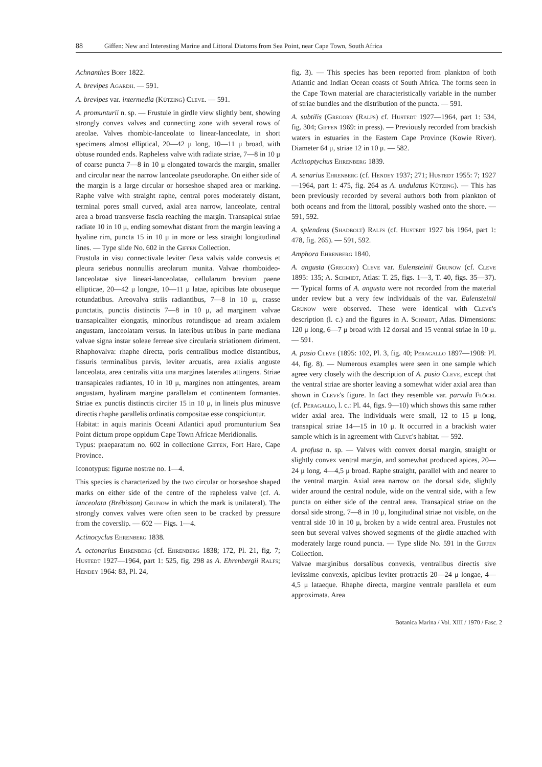88 Giffen: New and Interesting Marine and Littoral Diatoms from Sea Point, near Cape Town, South Africa
Achnanthes Bory 1822.
A. brevipes Agardh. — 591.
A. brevipes var. intermedia (Kützing) Cleve. — 591.
A. promunturii n. sp. — Frustule in girdle view slightly bent, showing strongly convex valves and connecting zone with several rows of areolae. Valves rhombic-lanceolate to linear-lanceolate, in short specimens almost elliptical, 20—42 μ long, 10—11 μ broad, with obtuse rounded ends. Rapheless valve with radiate striae, 7—8 in 10 μ of coarse puncta 7—8 in 10 μ elongated towards the margin, smaller and circular near the narrow lanceolate pseudoraphe. On either side of the margin is a large circular or horseshoe shaped area or marking. Raphe valve with straight raphe, central pores moderately distant, terminal pores small curved, axial area narrow, lanceolate, central area a broad transverse fascia reaching the margin. Transapical striae radiate 10 in 10 μ, ending somewhat distant from the margin leaving a hyaline rim, puncta 15 in 10 μ in more or less straight longitudinal lines. — Type slide No. 602 in the Giffen Collection.
Frustula in visu connectivale leviter flexa valvis valde convexis et pleura seriebus nonnullis areolarum munita. Valvae rhomboideo-lanceolatae sive lineari-lanceolatae, cellularum brevium paene ellipticae, 20—42 μ longae, 10—11 μ latae, apicibus late obtuseque rotundatibus. Areovalva striis radiantibus, 7—8 in 10 μ, crasse punctatis, punctis distinctis 7—8 in 10 μ, ad marginem valvae transapicaliter elongatis, minoribus rotundisque ad aream axialem angustam, lanceolatam versus. In lateribus utribus in parte mediana valvae signa instar soleae ferreae sive circularia striationem diriment. Rhaphovalva: rhaphe directa, poris centralibus modice distantibus, fissuris terminalibus parvis, leviter arcuatis, area axialis anguste lanceolata, area centralis vitta una margines laterales attingens. Striae transapicales radiantes, 10 in 10 μ, margines non attingentes, aream angustam, hyalinam margine parallelam et continentem formantes. Striae ex punctis distinctis circiter 15 in 10 μ, in lineis plus minusve directis rhaphe parallelis ordinatis compositae esse conspiciuntur.
Habitat: in aquis marinis Oceani Atlantici apud promunturium Sea Point dictum prope oppidum Cape Town Africae Meridionalis.
Typus: praeparatum no. 602 in collectione Giffen, Fort Hare, Cape Province.
Iconotypus: figurae nostrae no. 1—4.
This species is characterized by the two circular or horseshoe shaped marks on either side of the centre of the rapheless valve (cf. A. lanceolata (Brébisson) Grunow in which the mark is unilateral). The strongly convex valves were often seen to be cracked by pressure from the coverslip. — 602 — Figs. 1—4.
Actinocyclus Ehrenberg 1838.
A. octonarius Ehrenberg (cf. Ehrenberg 1838; 172, Pl. 21, fig. 7; Hustedt 1927—1964, part 1: 525, fig. 298 as A. Ehrenbergii Ralfs; Hendey 1964: 83, Pl. 24,
fig. 3). — This species has been reported from plankton of both Atlantic and Indian Ocean coasts of South Africa. The forms seen in the Cape Town material are characteristically variable in the number of striae bundles and the distribution of the puncta. — 591.
A. subtilis (Gregory (Ralfs) cf. Hustedt 1927—1964, part 1: 534, fig. 304; Giffen 1969: in press). — Previously recorded from brackish waters in estuaries in the Eastern Cape Province (Kowie River). Diameter 64 μ, striae 12 in 10 μ. — 582.
Actinoptychus Ehrenberg 1839.
A. senarius Ehrenberg (cf. Hendey 1937; 271; Hustedt 1955: 7; 1927—1964, part 1: 475, fig. 264 as A. undulatus Kützing). — This has been previously recorded by several authors both from plankton of both oceans and from the littoral, possibly washed onto the shore. — 591, 592.
A. splendens (Shadbolt) Ralfs (cf. Hustedt 1927 bis 1964, part 1: 478, fig. 265). — 591, 592.
Amphora Ehrenberg 1840.
A. angusta (Gregory) Cleve var. Eulensteinii Grunow (cf. Cleve 1895: 135; A. Schmidt, Atlas: T. 25, figs. 1—3, T. 40, figs. 35—37). — Typical forms of A. angusta were not recorded from the material under review but a very few individuals of the var. Eulensteinii Grunow were observed. These were identical with Cleve's description (l. c.) and the figures in A. Schmidt, Atlas. Dimensions: 120 μ long, 6—7 μ broad with 12 dorsal and 15 ventral striae in 10 μ. — 591.
A. pusio Cleve (1895: 102, Pl. 3, fig. 40; Peragallo 1897—1908: Pl. 44, fig. 8). — Numerous examples were seen in one sample which agree very closely with the description of A. pusio Cleve, except that the ventral striae are shorter leaving a somewhat wider axial area than shown in Cleve's figure. In fact they resemble var. parvula Flögel (cf. Peragallo, l. c.: Pl. 44, figs. 9—10) which shows this same rather wider axial area. The individuals were small, 12 to 15 μ long, transapical striae 14—15 in 10 μ. It occurred in a brackish water sample which is in agreement with Cleve's habitat. — 592.
A. profusa n. sp. — Valves with convex dorsal margin, straight or slightly convex ventral margin, and somewhat produced apices, 20—24 μ long, 4—4,5 μ broad. Raphe straight, parallel with and nearer to the ventral margin. Axial area narrow on the dorsal side, slightly wider around the central nodule, wide on the ventral side, with a few puncta on either side of the central area. Transapical striae on the dorsal side strong, 7—8 in 10 μ, longitudinal striae not visible, on the ventral side 10 in 10 μ, broken by a wide central area. Frustules not seen but several valves showed segments of the girdle attached with moderately large round puncta. — Type slide No. 591 in the Giffen Collection.
Valvae marginibus dorsalibus convexis, ventralibus directis sive levissime convexis, apicibus leviter protractis 20—24 μ longae, 4—4,5 μ lataeque. Rhaphe directa, margine ventrale parallela et eum approximata. Area
Botanica Marina / Vol. XIII / 1970 / Fasc. 2